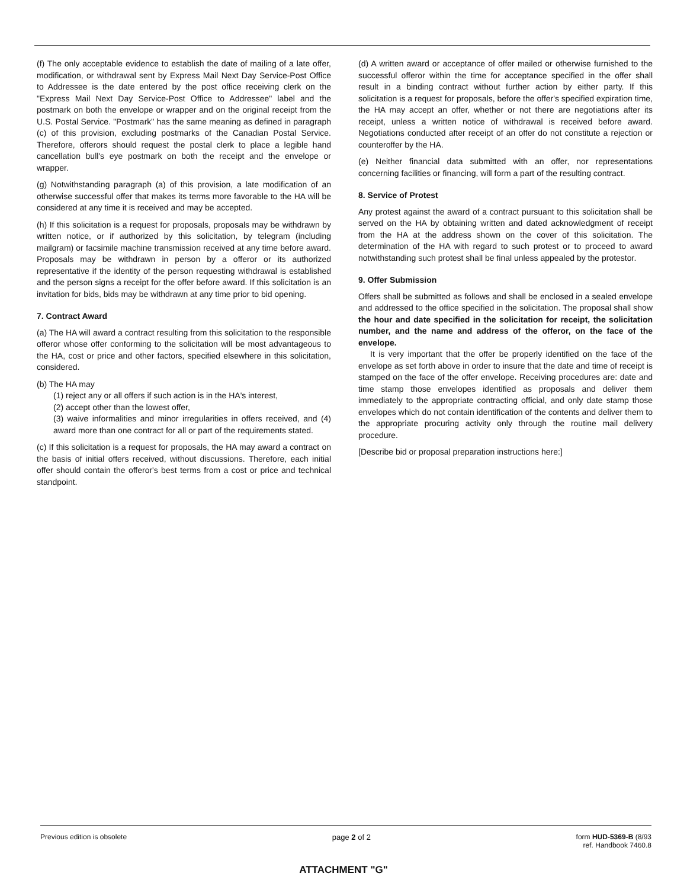(f) The only acceptable evidence to establish the date of mailing of a late offer, modification, or withdrawal sent by Express Mail Next Day Service-Post Office to Addressee is the date entered by the post office receiving clerk on the "Express Mail Next Day Service-Post Office to Addressee" label and the postmark on both the envelope or wrapper and on the original receipt from the U.S. Postal Service. "Postmark" has the same meaning as defined in paragraph (c) of this provision, excluding postmarks of the Canadian Postal Service. Therefore, offerors should request the postal clerk to place a legible hand cancellation bull's eye postmark on both the receipt and the envelope or wrapper.
(g) Notwithstanding paragraph (a) of this provision, a late modification of an otherwise successful offer that makes its terms more favorable to the HA will be considered at any time it is received and may be accepted.
(h) If this solicitation is a request for proposals, proposals may be withdrawn by written notice, or if authorized by this solicitation, by telegram (including mailgram) or facsimile machine transmission received at any time before award. Proposals may be withdrawn in person by a offeror or its authorized representative if the identity of the person requesting withdrawal is established and the person signs a receipt for the offer before award. If this solicitation is an invitation for bids, bids may be withdrawn at any time prior to bid opening.
7. Contract Award
(a) The HA will award a contract resulting from this solicitation to the responsible offeror whose offer conforming to the solicitation will be most advantageous to the HA, cost or price and other factors, specified elsewhere in this solicitation, considered.
(b) The HA may
(1) reject any or all offers if such action is in the HA's interest,
(2) accept other than the lowest offer,
(3) waive informalities and minor irregularities in offers received, and (4) award more than one contract for all or part of the requirements stated.
(c) If this solicitation is a request for proposals, the HA may award a contract on the basis of initial offers received, without discussions. Therefore, each initial offer should contain the offeror's best terms from a cost or price and technical standpoint.
(d) A written award or acceptance of offer mailed or otherwise furnished to the successful offeror within the time for acceptance specified in the offer shall result in a binding contract without further action by either party. If this solicitation is a request for proposals, before the offer's specified expiration time, the HA may accept an offer, whether or not there are negotiations after its receipt, unless a written notice of withdrawal is received before award. Negotiations conducted after receipt of an offer do not constitute a rejection or counteroffer by the HA.
(e) Neither financial data submitted with an offer, nor representations concerning facilities or financing, will form a part of the resulting contract.
8. Service of Protest
Any protest against the award of a contract pursuant to this solicitation shall be served on the HA by obtaining written and dated acknowledgment of receipt from the HA at the address shown on the cover of this solicitation. The determination of the HA with regard to such protest or to proceed to award notwithstanding such protest shall be final unless appealed by the protestor.
9. Offer Submission
Offers shall be submitted as follows and shall be enclosed in a sealed envelope and addressed to the office specified in the solicitation. The proposal shall show the hour and date specified in the solicitation for receipt, the solicitation number, and the name and address of the offeror, on the face of the envelope.
It is very important that the offer be properly identified on the face of the envelope as set forth above in order to insure that the date and time of receipt is stamped on the face of the offer envelope. Receiving procedures are: date and time stamp those envelopes identified as proposals and deliver them immediately to the appropriate contracting official, and only date stamp those envelopes which do not contain identification of the contents and deliver them to the appropriate procuring activity only through the routine mail delivery procedure.
[Describe bid or proposal preparation instructions here:]
Previous edition is obsolete page 2 of 2 form HUD-5369-B (8/93
ref. Handbook 7460.8
ATTACHMENT "G"